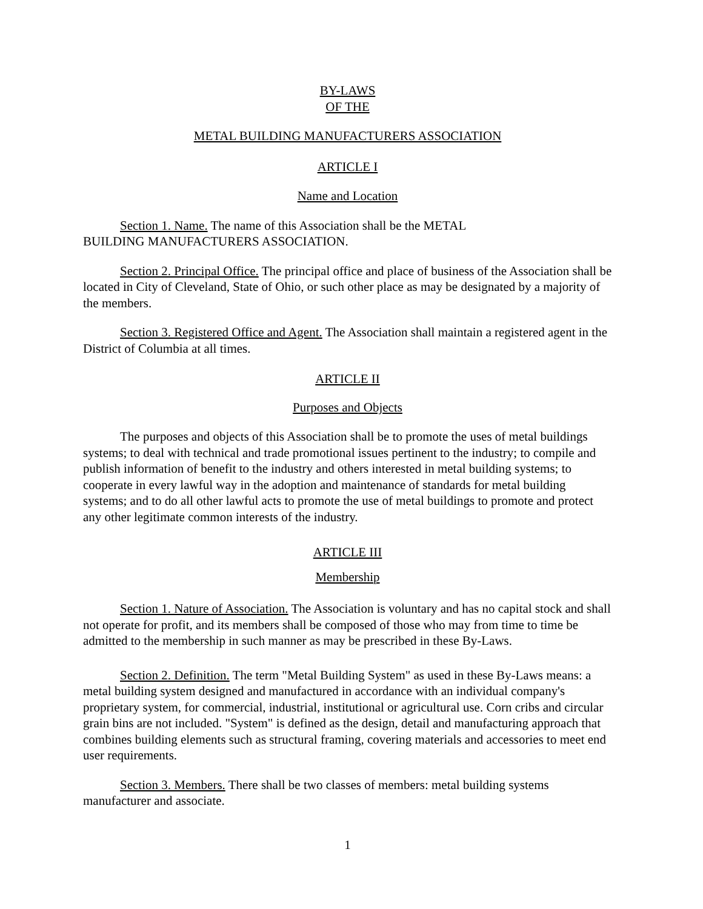BY-LAWS
OF THE
METAL BUILDING MANUFACTURERS ASSOCIATION
ARTICLE I
Name and Location
Section 1. Name. The name of this Association shall be the METAL
BUILDING MANUFACTURERS ASSOCIATION.
Section 2. Principal Office. The principal office and place of business of the Association shall be located in City of Cleveland, State of Ohio, or such other place as may be designated by a majority of the members.
Section 3. Registered Office and Agent. The Association shall maintain a registered agent in the District of Columbia at all times.
ARTICLE II
Purposes and Objects
The purposes and objects of this Association shall be to promote the uses of metal buildings systems; to deal with technical and trade promotional issues pertinent to the industry; to compile and publish information of benefit to the industry and others interested in metal building systems; to cooperate in every lawful way in the adoption and maintenance of standards for metal building systems; and to do all other lawful acts to promote the use of metal buildings to promote and protect any other legitimate common interests of the industry.
ARTICLE III
Membership
Section 1. Nature of Association. The Association is voluntary and has no capital stock and shall not operate for profit, and its members shall be composed of those who may from time to time be admitted to the membership in such manner as may be prescribed in these By-Laws.
Section 2. Definition. The term "Metal Building System" as used in these By-Laws means: a metal building system designed and manufactured in accordance with an individual company's proprietary system, for commercial, industrial, institutional or agricultural use. Corn cribs and circular grain bins are not included. "System" is defined as the design, detail and manufacturing approach that combines building elements such as structural framing, covering materials and accessories to meet end user requirements.
Section 3. Members. There shall be two classes of members: metal building systems manufacturer and associate.
1